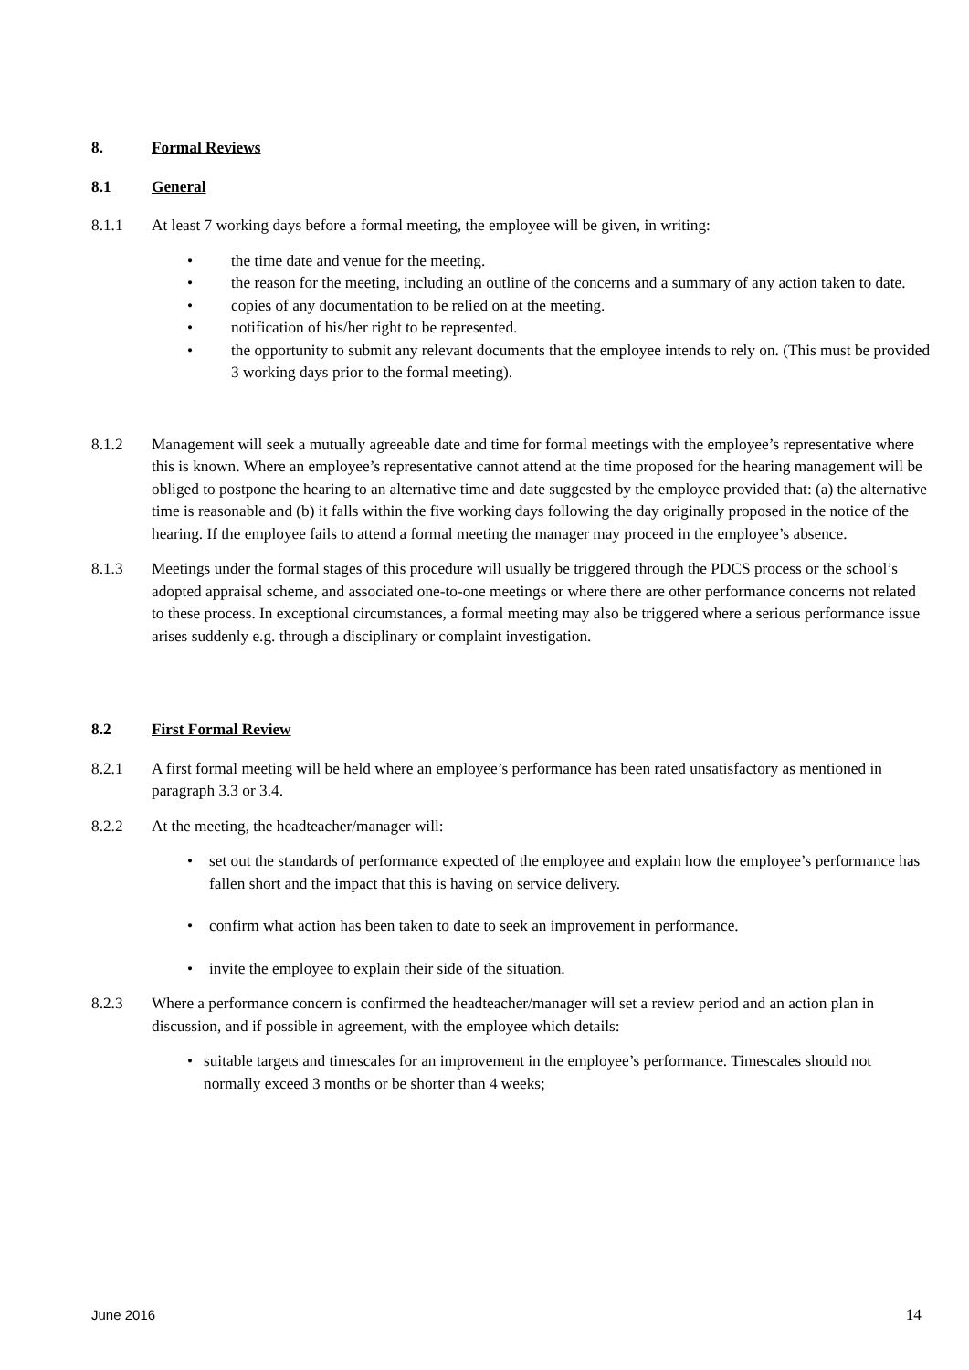8. Formal Reviews
8.1 General
8.1.1 At least 7 working days before a formal meeting, the employee will be given, in writing:
• the time date and venue for the meeting.
• the reason for the meeting, including an outline of the concerns and a summary of any action taken to date.
• copies of any documentation to be relied on at the meeting.
• notification of his/her right to be represented.
• the opportunity to submit any relevant documents that the employee intends to rely on. (This must be provided 3 working days prior to the formal meeting).
8.1.2 Management will seek a mutually agreeable date and time for formal meetings with the employee’s representative where this is known. Where an employee’s representative cannot attend at the time proposed for the hearing management will be obliged to postpone the hearing to an alternative time and date suggested by the employee provided that: (a) the alternative time is reasonable and (b) it falls within the five working days following the day originally proposed in the notice of the hearing. If the employee fails to attend a formal meeting the manager may proceed in the employee’s absence.
8.1.3 Meetings under the formal stages of this procedure will usually be triggered through the PDCS process or the school’s adopted appraisal scheme, and associated one-to-one meetings or where there are other performance concerns not related to these process. In exceptional circumstances, a formal meeting may also be triggered where a serious performance issue arises suddenly e.g. through a disciplinary or complaint investigation.
8.2 First Formal Review
8.2.1 A first formal meeting will be held where an employee’s performance has been rated unsatisfactory as mentioned in paragraph 3.3 or 3.4.
8.2.2 At the meeting, the headteacher/manager will:
• set out the standards of performance expected of the employee and explain how the employee’s performance has fallen short and the impact that this is having on service delivery.
• confirm what action has been taken to date to seek an improvement in performance.
• invite the employee to explain their side of the situation.
8.2.3 Where a performance concern is confirmed the headteacher/manager will set a review period and an action plan in discussion, and if possible in agreement, with the employee which details:
• suitable targets and timescales for an improvement in the employee’s performance. Timescales should not normally exceed 3 months or be shorter than 4 weeks;
June 2016 14